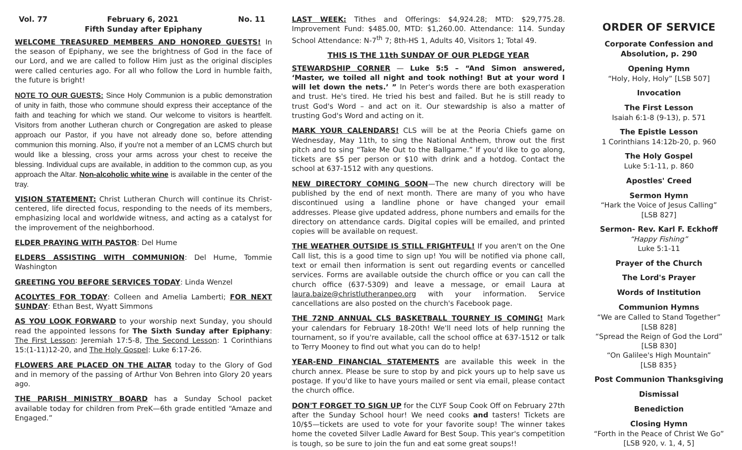Vol. 77 February 6, 2021 No. 11
Fifth Sunday after Epiphany
WELCOME TREASURED MEMBERS AND HONORED GUESTS! In the season of Epiphany, we see the brightness of God in the face of our Lord, and we are called to follow Him just as the original disciples were called centuries ago. For all who follow the Lord in humble faith, the future is bright!
NOTE TO OUR GUESTS: Since Holy Communion is a public demonstration of unity in faith, those who commune should express their acceptance of the faith and teaching for which we stand. Our welcome to visitors is heartfelt. Visitors from another Lutheran church or Congregation are asked to please approach our Pastor, if you have not already done so, before attending communion this morning. Also, if you're not a member of an LCMS church but would like a blessing, cross your arms across your chest to receive the blessing. Individual cups are available, in addition to the common cup, as you approach the Altar. Non-alcoholic white wine is available in the center of the tray.
VISION STATEMENT: Christ Lutheran Church will continue its Christ-centered, life directed focus, responding to the needs of its members, emphasizing local and worldwide witness, and acting as a catalyst for the improvement of the neighborhood.
ELDER PRAYING WITH PASTOR: Del Hume
ELDERS ASSISTING WITH COMMUNION: Del Hume, Tommie Washington
GREETING YOU BEFORE SERVICES TODAY: Linda Wenzel
ACOLYTES FOR TODAY: Colleen and Amelia Lamberti; FOR NEXT SUNDAY: Ethan Best, Wyatt Simmons
AS YOU LOOK FORWARD to your worship next Sunday, you should read the appointed lessons for The Sixth Sunday after Epiphany: The First Lesson: Jeremiah 17:5-8, The Second Lesson: 1 Corinthians 15:(1-11)12-20, and The Holy Gospel: Luke 6:17-26.
FLOWERS ARE PLACED ON THE ALTAR today to the Glory of God and in memory of the passing of Arthur Von Behren into Glory 20 years ago.
THE PARISH MINISTRY BOARD has a Sunday School packet available today for children from PreK—6th grade entitled “Amaze and Engaged.”
LAST WEEK: Tithes and Offerings: $4,924.28; MTD: $29,775.28. Improvement Fund: $485.00, MTD: $1,260.00. Attendance: 114. Sunday School Attendance: N-7<sup>th</sup> 7; 8th-HS 1, Adults 40, Visitors 1; Total 49.
THIS IS THE 11th SUNDAY OF OUR PLEDGE YEAR
STEWARDSHIP CORNER — Luke 5:5 – “And Simon answered, ‘Master, we toiled all night and took nothing! But at your word I will let down the nets.’ ” In Peter's words there are both exasperation and trust. He's tired. He tried his best and failed. But he is still ready to trust God's Word – and act on it. Our stewardship is also a matter of trusting God's Word and acting on it.
MARK YOUR CALENDARS! CLS will be at the Peoria Chiefs game on Wednesday, May 11th, to sing the National Anthem, throw out the first pitch and to sing “Take Me Out to the Ballgame.” If you'd like to go along, tickets are $5 per person or $10 with drink and a hotdog. Contact the school at 637-1512 with any questions.
NEW DIRECTORY COMING SOON—The new church directory will be published by the end of next month. There are many of you who have discontinued using a landline phone or have changed your email addresses. Please give updated address, phone numbers and emails for the directory on attendance cards. Digital copies will be emailed, and printed copies will be available on request.
THE WEATHER OUTSIDE IS STILL FRIGHTFUL! If you aren't on the One Call list, this is a good time to sign up! You will be notified via phone call, text or email then information is sent out regarding events or cancelled services. Forms are available outside the church office or you can call the church office (637-5309) and leave a message, or email Laura at laura.baize@christlutheranpeo.org with your information. Service cancellations are also posted on the church's Facebook page.
THE 72ND ANNUAL CLS BASKETBALL TOURNEY IS COMING! Mark your calendars for February 18-20th! We'll need lots of help running the tournament, so if you're available, call the school office at 637-1512 or talk to Terry Mooney to find out what you can do to help!
YEAR-END FINANCIAL STATEMENTS are available this week in the church annex. Please be sure to stop by and pick yours up to help save us postage. If you'd like to have yours mailed or sent via email, please contact the church office.
DON'T FORGET TO SIGN UP for the CLYF Soup Cook Off on February 27th after the Sunday School hour! We need cooks and tasters! Tickets are 10/$5—tickets are used to vote for your favorite soup! The winner takes home the coveted Silver Ladle Award for Best Soup. This year's competition is tough, so be sure to join the fun and eat some great soups!!
ORDER OF SERVICE
Corporate Confession and Absolution, p. 290
Opening Hymn
“Holy, Holy, Holy” [LSB 507]
Invocation
The First Lesson
Isaiah 6:1-8 (9-13), p. 571
The Epistle Lesson
1 Corinthians 14:12b-20, p. 960
The Holy Gospel
Luke 5:1-11, p. 860
Apostles' Creed
Sermon Hymn
“Hark the Voice of Jesus Calling”
[LSB 827]
Sermon- Rev. Karl F. Eckhoff
“Happy Fishing”
Luke 5:1-11
Prayer of the Church
The Lord's Prayer
Words of Institution
Communion Hymns
“We are Called to Stand Together”
[LSB 828]
“Spread the Reign of God the Lord”
[LSB 830]
“On Galilee's High Mountain”
[LSB 835}
Post Communion Thanksgiving
Dismissal
Benediction
Closing Hymn
“Forth in the Peace of Christ We Go”
[LSB 920, v. 1, 4, 5]